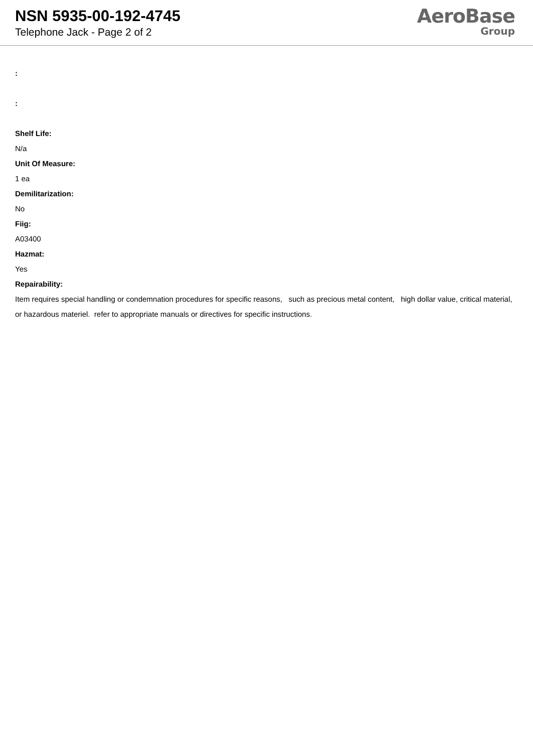NSN 5935-00-192-4745
Telephone Jack - Page 2 of 2
AeroBase
Group
:
:
Shelf Life:
N/a
Unit Of Measure:
1 ea
Demilitarization:
No
Fiig:
A03400
Hazmat:
Yes
Repairability:
Item requires special handling or condemnation procedures for specific reasons, such as precious metal content, high dollar value, critical material, or hazardous materiel. refer to appropriate manuals or directives for specific instructions.